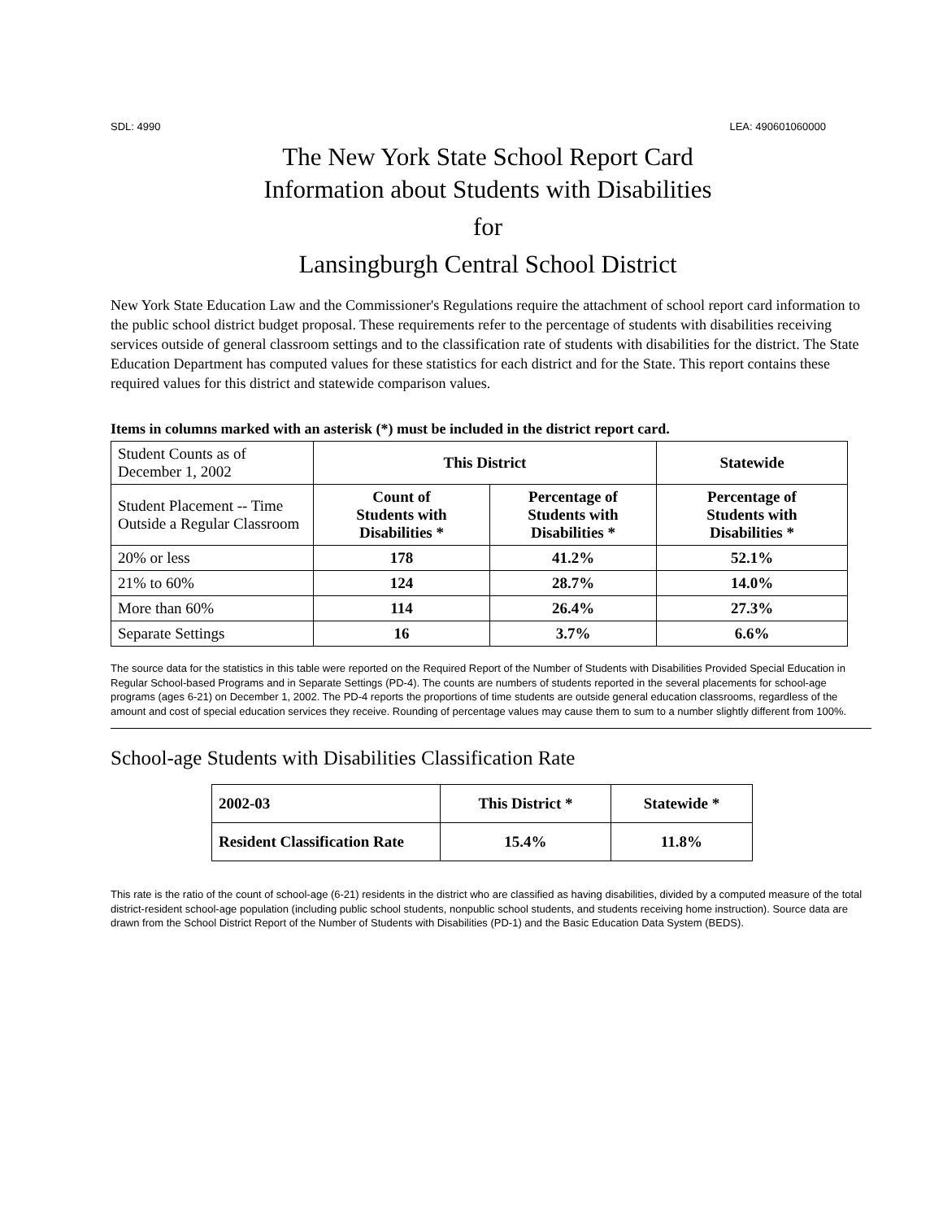SDL: 4990 LEA: 490601060000
The New York State School Report Card
Information about Students with Disabilities
for
Lansingburgh Central School District
New York State Education Law and the Commissioner's Regulations require the attachment of school report card information to the public school district budget proposal. These requirements refer to the percentage of students with disabilities receiving services outside of general classroom settings and to the classification rate of students with disabilities for the district. The State Education Department has computed values for these statistics for each district and for the State. This report contains these required values for this district and statewide comparison values.
Items in columns marked with an asterisk (*) must be included in the district report card.
| Student Counts as of December 1, 2002 | This District | | Statewide |
| Student Placement -- Time Outside a Regular Classroom | Count of Students with Disabilities * | Percentage of Students with Disabilities * | Percentage of Students with Disabilities * |
| 20% or less | 178 | 41.2% | 52.1% |
| 21% to 60% | 124 | 28.7% | 14.0% |
| More than 60% | 114 | 26.4% | 27.3% |
| Separate Settings | 16 | 3.7% | 6.6% |
The source data for the statistics in this table were reported on the Required Report of the Number of Students with Disabilities Provided Special Education in Regular School-based Programs and in Separate Settings (PD-4). The counts are numbers of students reported in the several placements for school-age programs (ages 6-21) on December 1, 2002. The PD-4 reports the proportions of time students are outside general education classrooms, regardless of the amount and cost of special education services they receive. Rounding of percentage values may cause them to sum to a number slightly different from 100%.
School-age Students with Disabilities Classification Rate
| 2002-03 | This District * | Statewide * |
| --- | --- | --- |
| Resident Classification Rate | 15.4% | 11.8% |
This rate is the ratio of the count of school-age (6-21) residents in the district who are classified as having disabilities, divided by a computed measure of the total district-resident school-age population (including public school students, nonpublic school students, and students receiving home instruction). Source data are drawn from the School District Report of the Number of Students with Disabilities (PD-1) and the Basic Education Data System (BEDS).